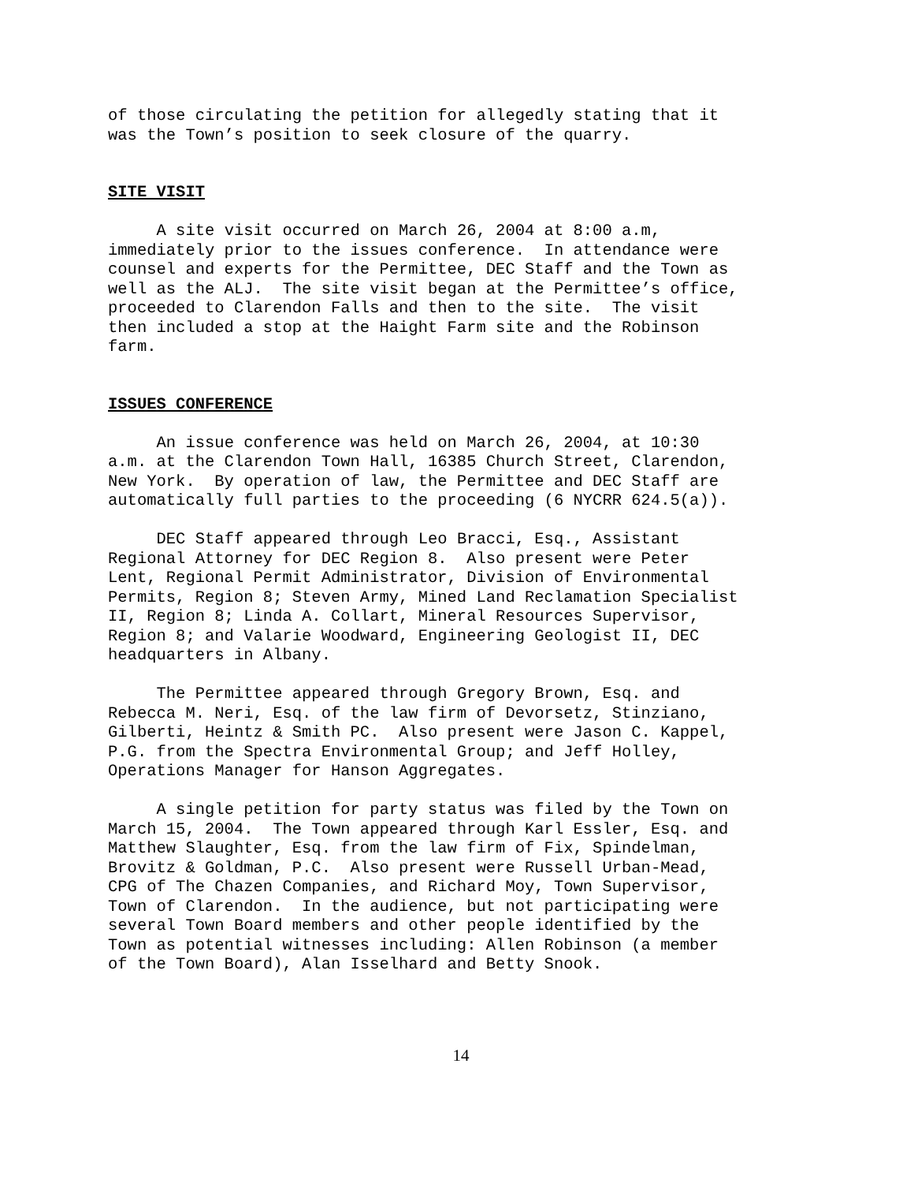of those circulating the petition for allegedly stating that it was the Town’s position to seek closure of the quarry.
SITE VISIT
A site visit occurred on March 26, 2004 at 8:00 a.m, immediately prior to the issues conference. In attendance were counsel and experts for the Permittee, DEC Staff and the Town as well as the ALJ. The site visit began at the Permittee’s office, proceeded to Clarendon Falls and then to the site. The visit then included a stop at the Haight Farm site and the Robinson farm.
ISSUES CONFERENCE
An issue conference was held on March 26, 2004, at 10:30 a.m. at the Clarendon Town Hall, 16385 Church Street, Clarendon, New York. By operation of law, the Permittee and DEC Staff are automatically full parties to the proceeding (6 NYCRR 624.5(a)).
DEC Staff appeared through Leo Bracci, Esq., Assistant Regional Attorney for DEC Region 8. Also present were Peter Lent, Regional Permit Administrator, Division of Environmental Permits, Region 8; Steven Army, Mined Land Reclamation Specialist II, Region 8; Linda A. Collart, Mineral Resources Supervisor, Region 8; and Valarie Woodward, Engineering Geologist II, DEC headquarters in Albany.
The Permittee appeared through Gregory Brown, Esq. and Rebecca M. Neri, Esq. of the law firm of Devorsetz, Stinziano, Gilberti, Heintz & Smith PC. Also present were Jason C. Kappel, P.G. from the Spectra Environmental Group; and Jeff Holley, Operations Manager for Hanson Aggregates.
A single petition for party status was filed by the Town on March 15, 2004. The Town appeared through Karl Essler, Esq. and Matthew Slaughter, Esq. from the law firm of Fix, Spindelman, Brovitz & Goldman, P.C. Also present were Russell Urban-Mead, CPG of The Chazen Companies, and Richard Moy, Town Supervisor, Town of Clarendon. In the audience, but not participating were several Town Board members and other people identified by the Town as potential witnesses including: Allen Robinson (a member of the Town Board), Alan Isselhard and Betty Snook.
14